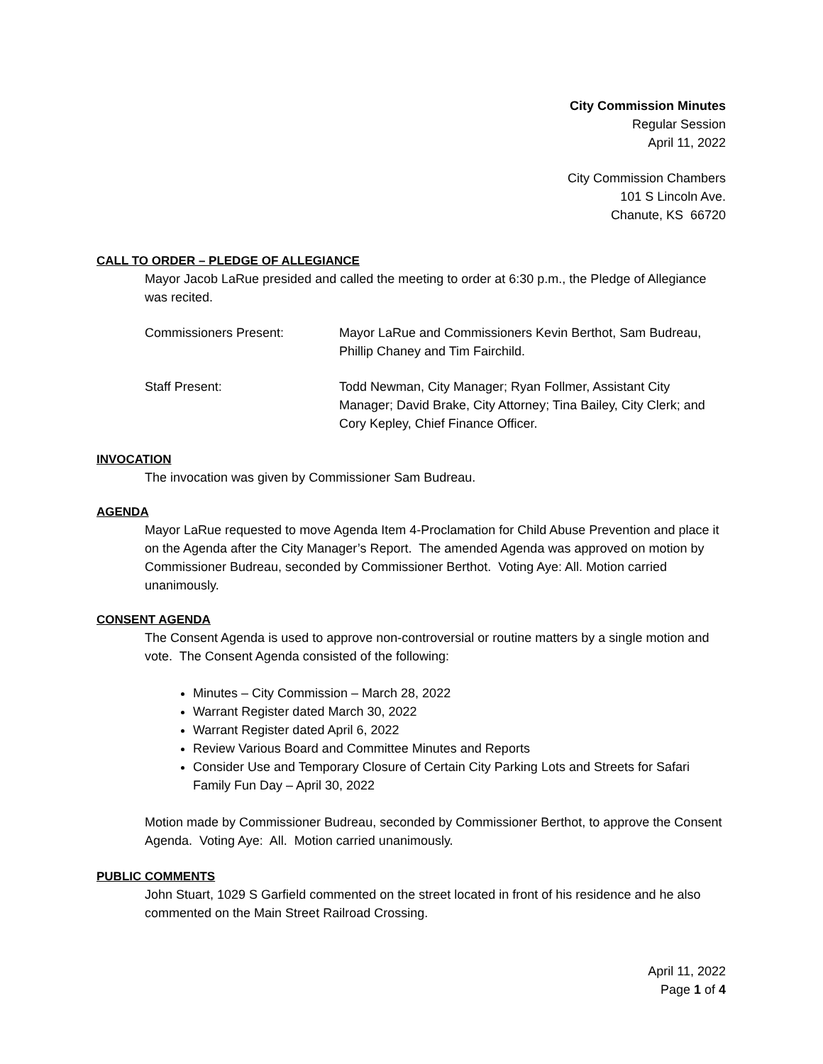City Commission Minutes
Regular Session
April 11, 2022
City Commission Chambers
101 S Lincoln Ave.
Chanute, KS 66720
CALL TO ORDER – PLEDGE OF ALLEGIANCE
Mayor Jacob LaRue presided and called the meeting to order at 6:30 p.m., the Pledge of Allegiance was recited.
Commissioners Present: Mayor LaRue and Commissioners Kevin Berthot, Sam Budreau, Phillip Chaney and Tim Fairchild.
Staff Present: Todd Newman, City Manager; Ryan Follmer, Assistant City Manager; David Brake, City Attorney; Tina Bailey, City Clerk; and Cory Kepley, Chief Finance Officer.
INVOCATION
The invocation was given by Commissioner Sam Budreau.
AGENDA
Mayor LaRue requested to move Agenda Item 4-Proclamation for Child Abuse Prevention and place it on the Agenda after the City Manager’s Report. The amended Agenda was approved on motion by Commissioner Budreau, seconded by Commissioner Berthot. Voting Aye: All. Motion carried unanimously.
CONSENT AGENDA
The Consent Agenda is used to approve non-controversial or routine matters by a single motion and vote. The Consent Agenda consisted of the following:
Minutes – City Commission – March 28, 2022
Warrant Register dated March 30, 2022
Warrant Register dated April 6, 2022
Review Various Board and Committee Minutes and Reports
Consider Use and Temporary Closure of Certain City Parking Lots and Streets for Safari Family Fun Day – April 30, 2022
Motion made by Commissioner Budreau, seconded by Commissioner Berthot, to approve the Consent Agenda. Voting Aye: All. Motion carried unanimously.
PUBLIC COMMENTS
John Stuart, 1029 S Garfield commented on the street located in front of his residence and he also commented on the Main Street Railroad Crossing.
April 11, 2022
Page 1 of 4